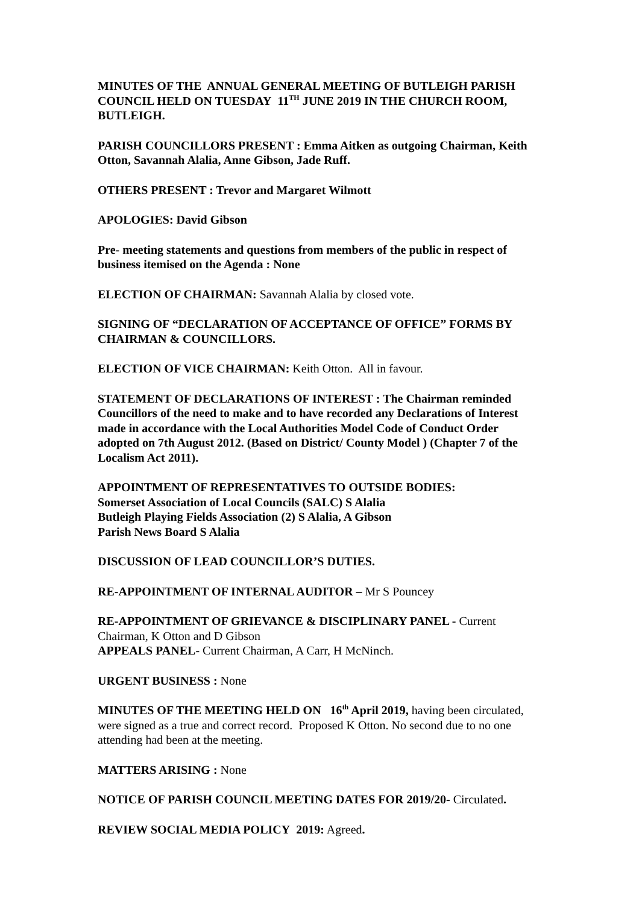MINUTES OF THE ANNUAL GENERAL MEETING OF BUTLEIGH PARISH COUNCIL HELD ON TUESDAY 11<sup>TH</sup> JUNE 2019 IN THE CHURCH ROOM, BUTLEIGH.
PARISH COUNCILLORS PRESENT : Emma Aitken as outgoing Chairman, Keith Otton, Savannah Alalia, Anne Gibson, Jade Ruff.
OTHERS PRESENT : Trevor and Margaret Wilmott
APOLOGIES: David Gibson
Pre- meeting statements and questions from members of the public in respect of business itemised on the Agenda : None
ELECTION OF CHAIRMAN: Savannah Alalia by closed vote.
SIGNING OF “DECLARATION OF ACCEPTANCE OF OFFICE” FORMS BY CHAIRMAN & COUNCILLORS.
ELECTION OF VICE CHAIRMAN: Keith Otton. All in favour.
STATEMENT OF DECLARATIONS OF INTEREST : The Chairman reminded Councillors of the need to make and to have recorded any Declarations of Interest made in accordance with the Local Authorities Model Code of Conduct Order adopted on 7th August 2012. (Based on District/ County Model ) (Chapter 7 of the Localism Act 2011).
APPOINTMENT OF REPRESENTATIVES TO OUTSIDE BODIES:
Somerset Association of Local Councils (SALC) S Alalia
Butleigh Playing Fields Association (2) S Alalia, A Gibson
Parish News Board S Alalia
DISCUSSION OF LEAD COUNCILLOR’S DUTIES.
RE-APPOINTMENT OF INTERNAL AUDITOR – Mr S Pouncey
RE-APPOINTMENT OF GRIEVANCE & DISCIPLINARY PANEL - Current Chairman, K Otton and D Gibson
APPEALS PANEL- Current Chairman, A Carr, H McNinch.
URGENT BUSINESS : None
MINUTES OF THE MEETING HELD ON 16<sup>th</sup> April 2019, having been circulated, were signed as a true and correct record. Proposed K Otton. No second due to no one attending had been at the meeting.
MATTERS ARISING : None
NOTICE OF PARISH COUNCIL MEETING DATES FOR 2019/20- Circulated.
REVIEW SOCIAL MEDIA POLICY 2019: Agreed.